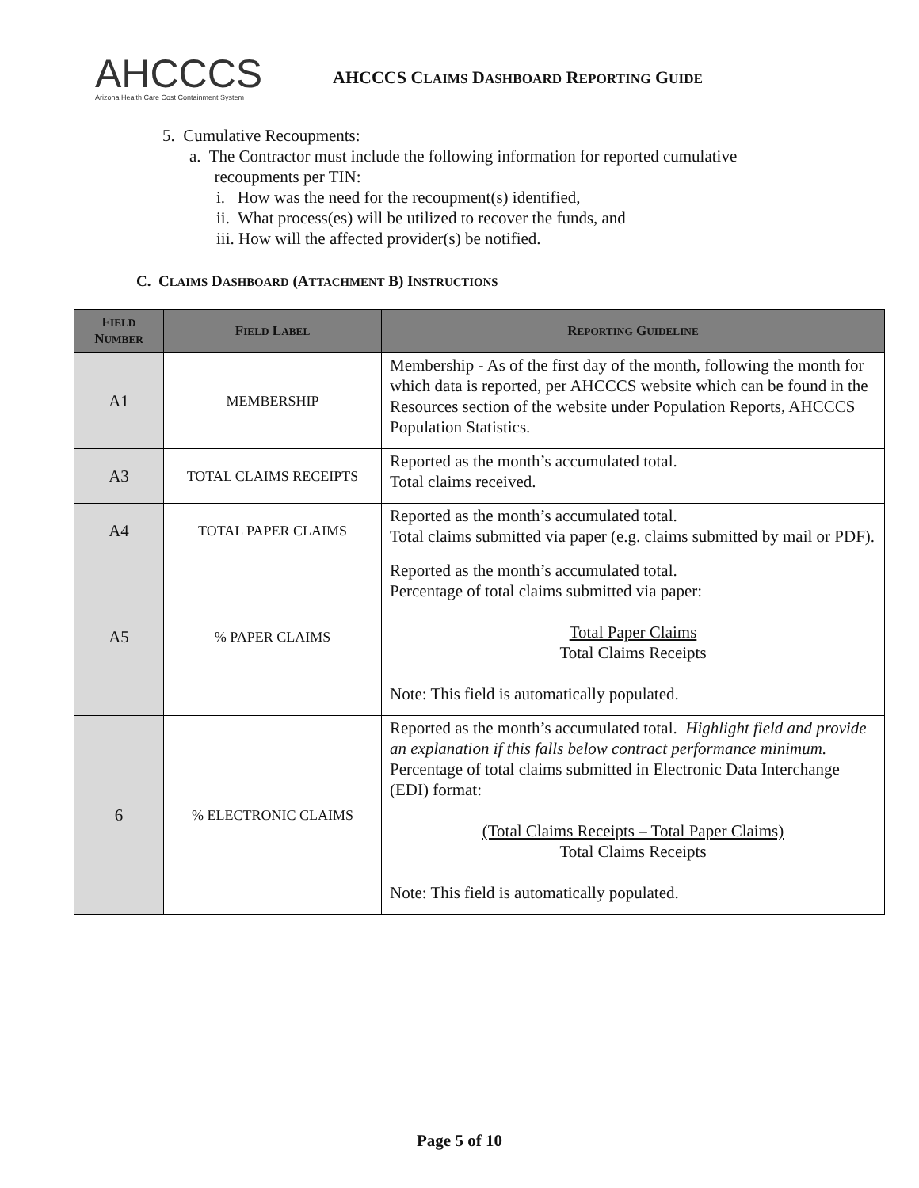AHCCCS
Arizona Health Care Cost Containment System
AHCCCS CLAIMS DASHBOARD REPORTING GUIDE
5. Cumulative Recoupments:
a. The Contractor must include the following information for reported cumulative
recoupments per TIN:
i. How was the need for the recoupment(s) identified,
ii. What process(es) will be utilized to recover the funds, and
iii. How will the affected provider(s) be notified.
C. CLAIMS DASHBOARD (ATTACHMENT B) INSTRUCTIONS
| F IELD N UMBER | F IELD L ABEL | R EPORTING G UIDELINE |
| --- | --- | --- |
| A1 | MEMBERSHIP | Membership - As of the first day of the month, following the month for which data is reported, per AHCCCS website which can be found in the Resources section of the website under Population Reports, AHCCCS Population Statistics. |
| A3 | TOTAL CLAIMS RECEIPTS | Reported as the month’s accumulated total. Total claims received. |
| A4 | TOTAL PAPER CLAIMS | Reported as the month’s accumulated total. Total claims submitted via paper (e.g. claims submitted by mail or PDF). |
| A5 | % PAPER CLAIMS | Reported as the month’s accumulated total. Percentage of total claims submitted via paper: Total Paper Claims Total Claims Receipts Note: This field is automatically populated. |
| 6 | % ELECTRONIC CLAIMS | Reported as the month’s accumulated total. Highlight field and provide an explanation if this falls below contract performance minimum. Percentage of total claims submitted in Electronic Data Interchange (EDI) format: (Total Claims Receipts – Total Paper Claims) Total Claims Receipts Note: This field is automatically populated. |
Page 5 of 10